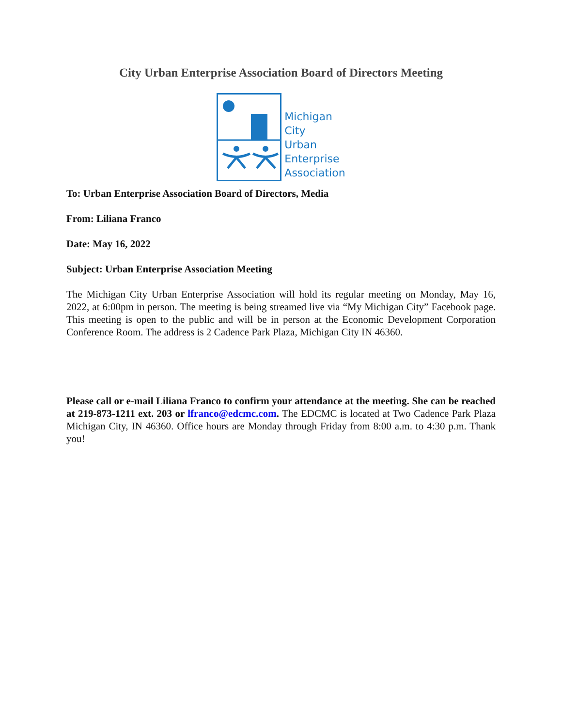City Urban Enterprise Association Board of Directors Meeting
Michigan
City
Urban
Enterprise
Association
To: Urban Enterprise Association Board of Directors, Media
From: Liliana Franco
Date: May 16, 2022
Subject: Urban Enterprise Association Meeting
The Michigan City Urban Enterprise Association will hold its regular meeting on Monday, May 16, 2022, at 6:00pm in person. The meeting is being streamed live via “My Michigan City” Facebook page. This meeting is open to the public and will be in person at the Economic Development Corporation Conference Room. The address is 2 Cadence Park Plaza, Michigan City IN 46360.
Please call or e-mail Liliana Franco to confirm your attendance at the meeting. She can be reached at 219-873-1211 ext. 203 or lfranco@edcmc.com. The EDCMC is located at Two Cadence Park Plaza Michigan City, IN 46360. Office hours are Monday through Friday from 8:00 a.m. to 4:30 p.m. Thank you!